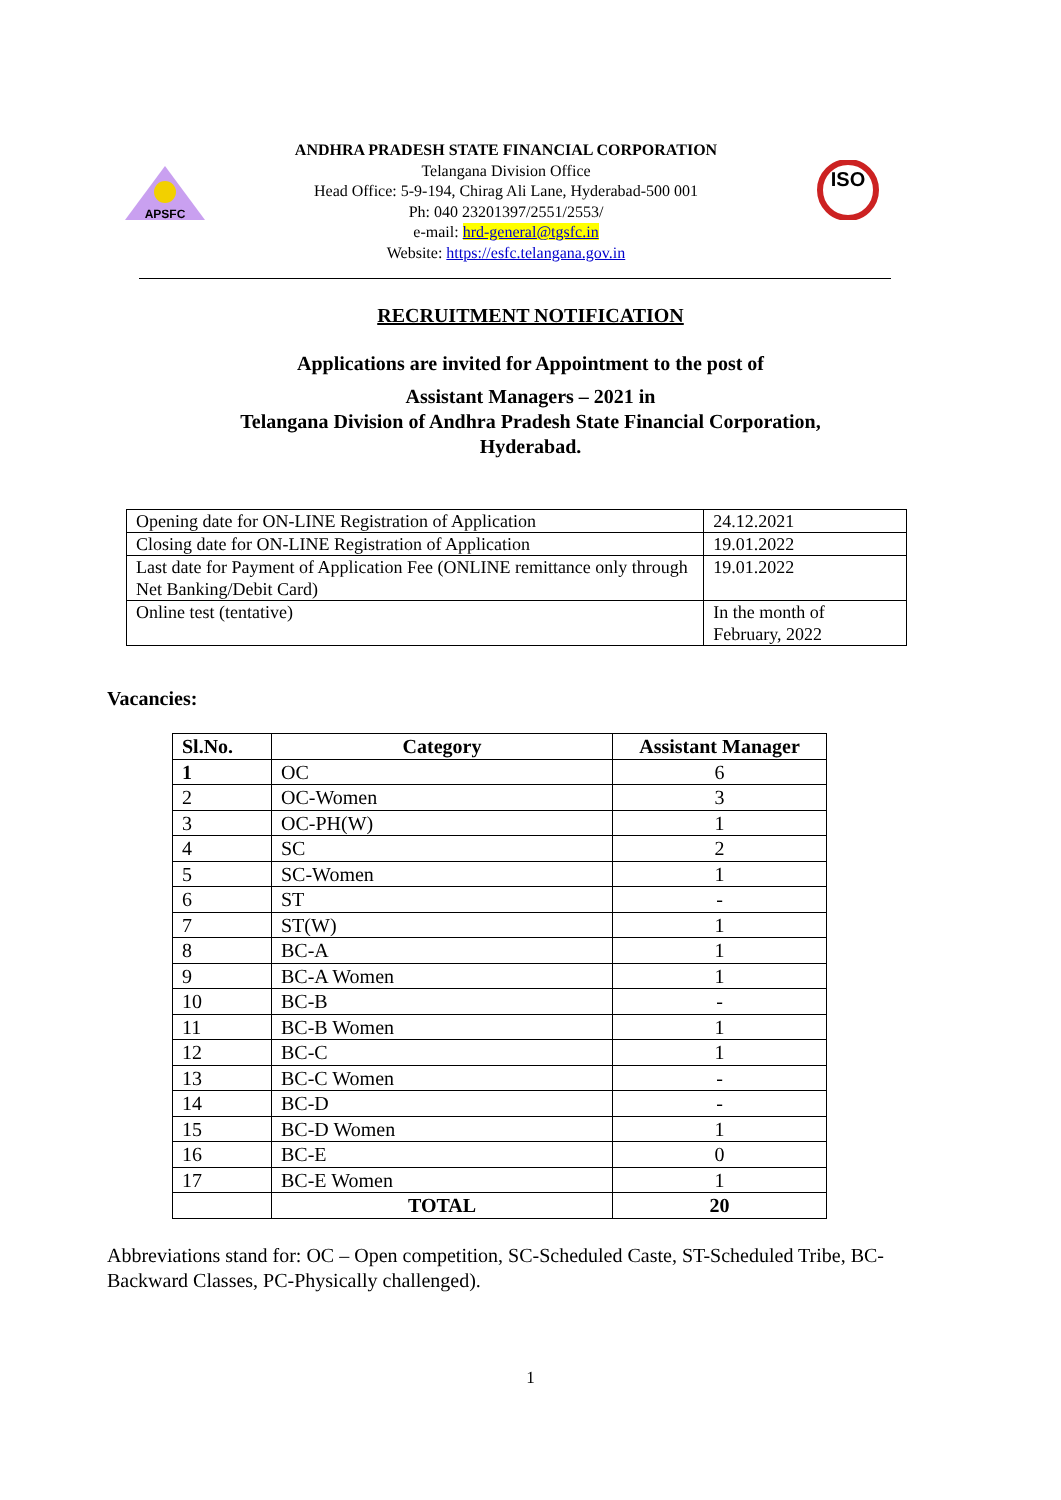APSFC
ANDHRA PRADESH STATE FINANCIAL CORPORATION
Telangana Division Office
Head Office: 5-9-194, Chirag Ali Lane, Hyderabad-500 001
Ph: 040 23201397/2551/2553/
e-mail: hrd-general@tgsfc.in
Website: https://esfc.telangana.gov.in
ISO
RECRUITMENT NOTIFICATION
Applications are invited for Appointment to the post of
Assistant Managers – 2021 in
Telangana Division of Andhra Pradesh State Financial Corporation,
Hyderabad.
| Opening date for ON-LINE Registration of Application | 24.12.2021 |
| Closing date for ON-LINE Registration of Application | 19.01.2022 |
| Last date for Payment of Application Fee (ONLINE remittance only through Net Banking/Debit Card) | 19.01.2022 |
| Online test (tentative) | In the month of February, 2022 |
Vacancies:
| Sl.No. | Category | Assistant Manager |
| --- | --- | --- |
| 1 | OC | 6 |
| 2 | OC-Women | 3 |
| 3 | OC-PH(W) | 1 |
| 4 | SC | 2 |
| 5 | SC-Women | 1 |
| 6 | ST | - |
| 7 | ST(W) | 1 |
| 8 | BC-A | 1 |
| 9 | BC-A Women | 1 |
| 10 | BC-B | - |
| 11 | BC-B Women | 1 |
| 12 | BC-C | 1 |
| 13 | BC-C Women | - |
| 14 | BC-D | - |
| 15 | BC-D Women | 1 |
| 16 | BC-E | 0 |
| 17 | BC-E Women | 1 |
| | TOTAL | 20 |
Abbreviations stand for: OC – Open competition, SC-Scheduled Caste, ST-Scheduled Tribe, BC-Backward Classes, PC-Physically challenged).
1